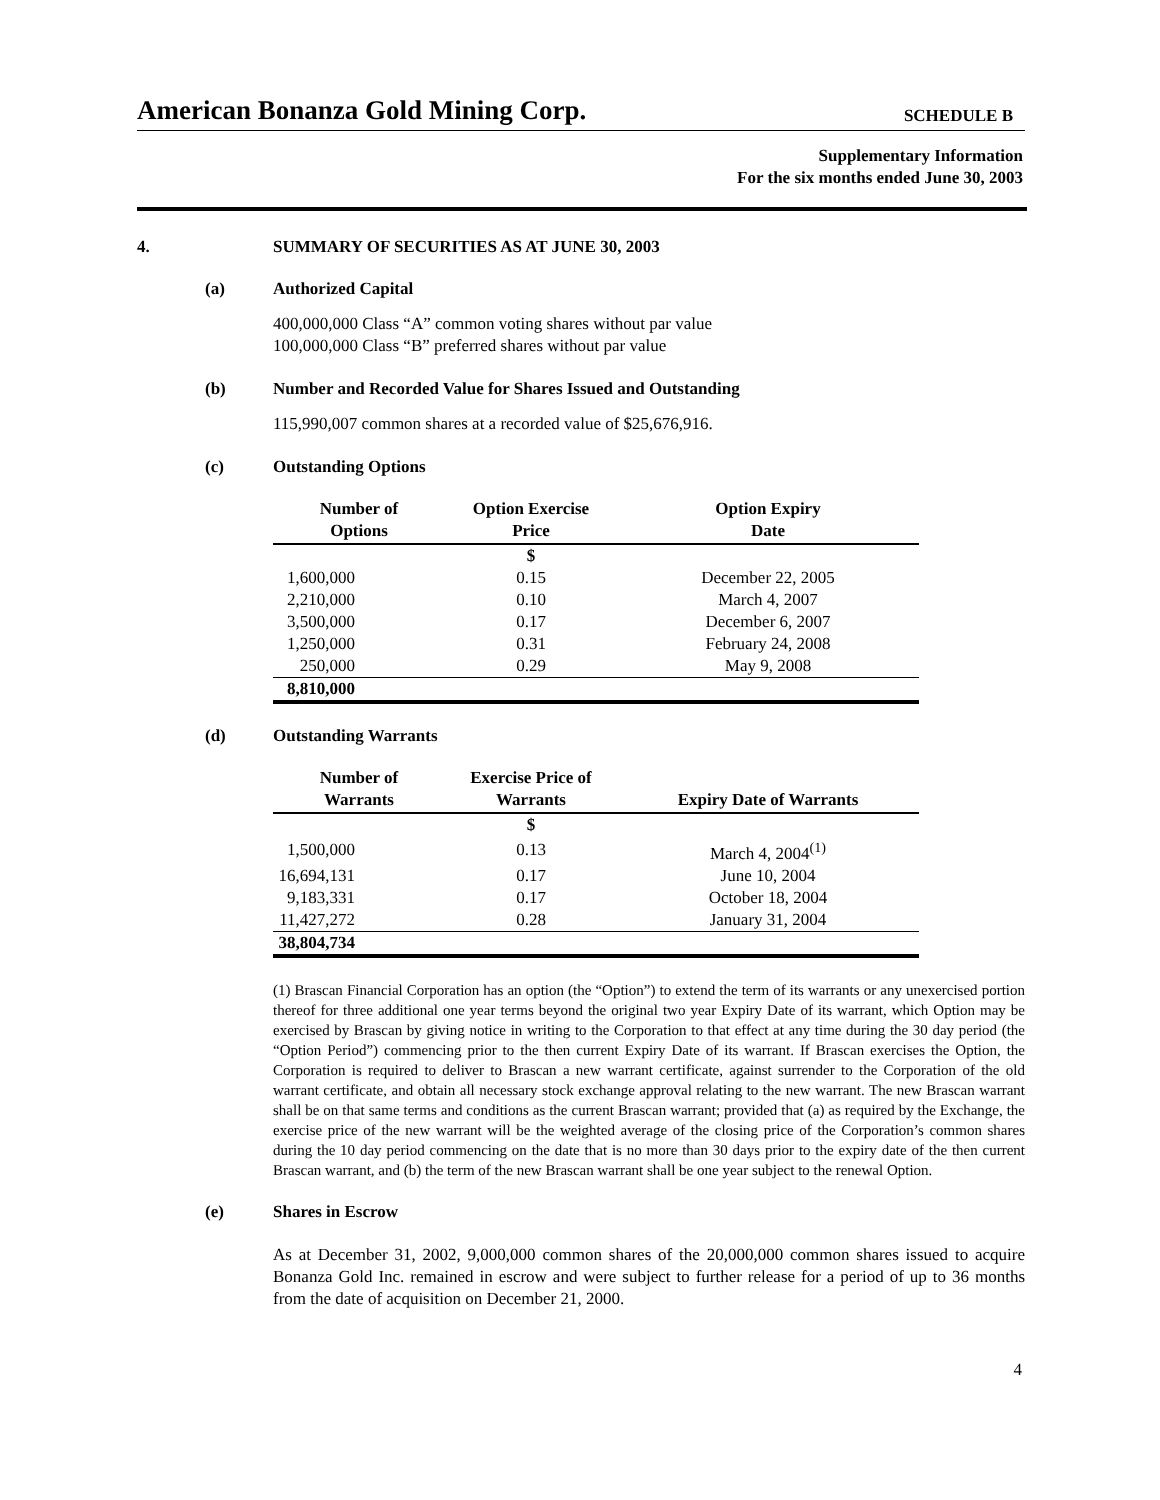American Bonanza Gold Mining Corp.
SCHEDULE B
Supplementary Information
For the six months ended June 30, 2003
4. SUMMARY OF SECURITIES AS AT JUNE 30, 2003
(a) Authorized Capital
400,000,000 Class “A” common voting shares without par value
100,000,000 Class “B” preferred shares without par value
(b) Number and Recorded Value for Shares Issued and Outstanding
115,990,007 common shares at a recorded value of $25,676,916.
(c) Outstanding Options
| Number of Options | Option Exercise Price | Option Expiry Date |
| --- | --- | --- |
| | $ | |
| 1,600,000 | 0.15 | December 22, 2005 |
| 2,210,000 | 0.10 | March 4, 2007 |
| 3,500,000 | 0.17 | December 6, 2007 |
| 1,250,000 | 0.31 | February 24, 2008 |
| 250,000 | 0.29 | May 9, 2008 |
| 8,810,000 | | |
(d) Outstanding Warrants
| Number of Warrants | Exercise Price of Warrants | Expiry Date of Warrants |
| --- | --- | --- |
| | $ | |
| 1,500,000 | 0.13 | March 4, 2004<sup>(1)</sup> |
| 16,694,131 | 0.17 | June 10, 2004 |
| 9,183,331 | 0.17 | October 18, 2004 |
| 11,427,272 | 0.28 | January 31, 2004 |
| 38,804,734 | | |
(1) Brascan Financial Corporation has an option (the “Option”) to extend the term of its warrants or any unexercised portion thereof for three additional one year terms beyond the original two year Expiry Date of its warrant, which Option may be exercised by Brascan by giving notice in writing to the Corporation to that effect at any time during the 30 day period (the “Option Period”) commencing prior to the then current Expiry Date of its warrant. If Brascan exercises the Option, the Corporation is required to deliver to Brascan a new warrant certificate, against surrender to the Corporation of the old warrant certificate, and obtain all necessary stock exchange approval relating to the new warrant. The new Brascan warrant shall be on that same terms and conditions as the current Brascan warrant; provided that (a) as required by the Exchange, the exercise price of the new warrant will be the weighted average of the closing price of the Corporation’s common shares during the 10 day period commencing on the date that is no more than 30 days prior to the expiry date of the then current Brascan warrant, and (b) the term of the new Brascan warrant shall be one year subject to the renewal Option.
(e) Shares in Escrow
As at December 31, 2002, 9,000,000 common shares of the 20,000,000 common shares issued to acquire Bonanza Gold Inc. remained in escrow and were subject to further release for a period of up to 36 months from the date of acquisition on December 21, 2000.
4